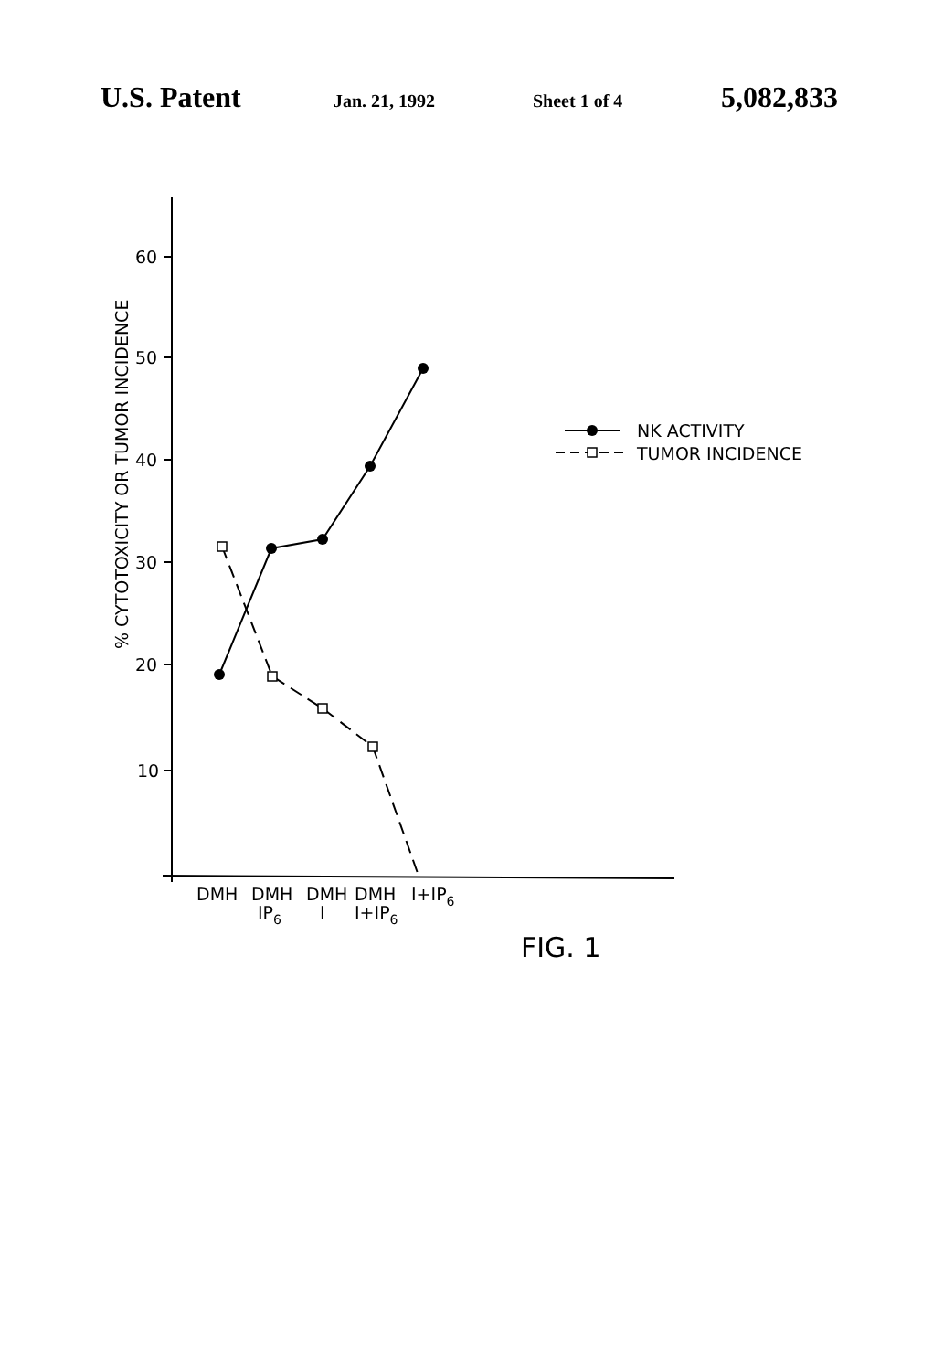U.S. Patent
Jan. 21, 1992 Sheet 1 of 4
5,082,833
60
50
40
30
20
10
% CYTOTOXICITY OR TUMOR INCIDENCE
DMH
DMH
DMH
DMH
I+IP6
IP6
I
I+IP6
NK ACTIVITY
TUMOR INCIDENCE
FIG. 1